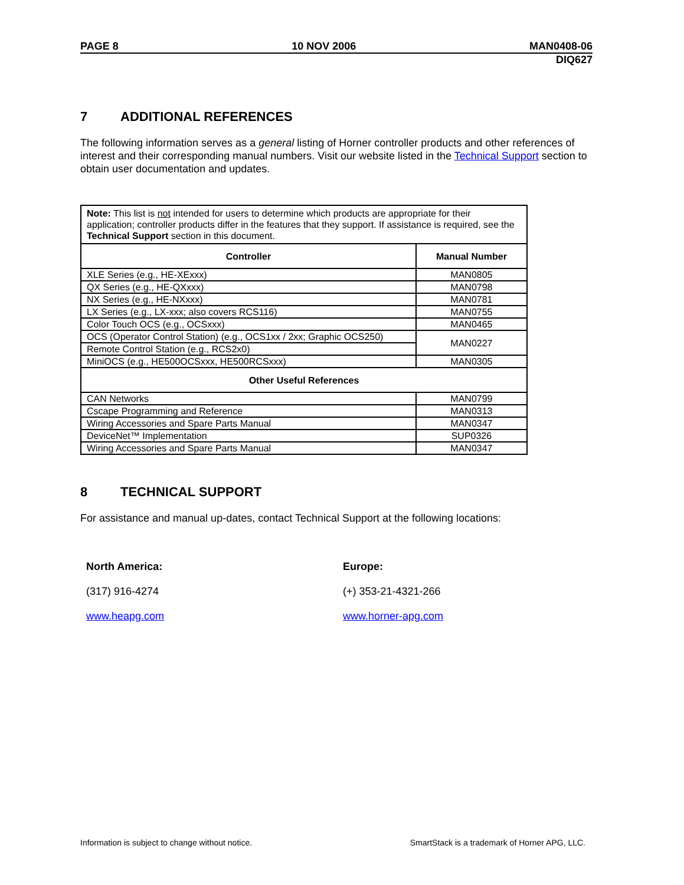PAGE 8 10 NOV 2006 MAN0408-06
DIQ627
7 ADDITIONAL REFERENCES
The following information serves as a general listing of Horner controller products and other references of interest and their corresponding manual numbers. Visit our website listed in the Technical Support section to obtain user documentation and updates.
| Note: This list is not intended for users to determine which products are appropriate for their application; controller products differ in the features that they support. If assistance is required, see the Technical Support section in this document. | |
| Controller | Manual Number |
| XLE Series (e.g., HE-XExxx) | MAN0805 |
| QX Series (e.g., HE-QXxxx) | MAN0798 |
| NX Series (e.g., HE-NXxxx) | MAN0781 |
| LX Series (e.g., LX-xxx; also covers RCS116) | MAN0755 |
| Color Touch OCS (e.g., OCSxxx) | MAN0465 |
| OCS (Operator Control Station) (e.g., OCS1xx / 2xx; Graphic OCS250) | MAN0227 |
| Remote Control Station (e.g., RCS2x0) | |
| MiniOCS (e.g., HE500OCSxxx, HE500RCSxxx) | MAN0305 |
| Other Useful References | |
| CAN Networks | MAN0799 |
| Cscape Programming and Reference | MAN0313 |
| Wiring Accessories and Spare Parts Manual | MAN0347 |
| DeviceNet™ Implementation | SUP0326 |
| Wiring Accessories and Spare Parts Manual | MAN0347 |
8 TECHNICAL SUPPORT
For assistance and manual up-dates, contact Technical Support at the following locations:
North America:
(317) 916-4274
www.heapg.com
Europe:
(+) 353-21-4321-266
www.horner-apg.com
Information is subject to change without notice. SmartStack is a trademark of Horner APG, LLC.